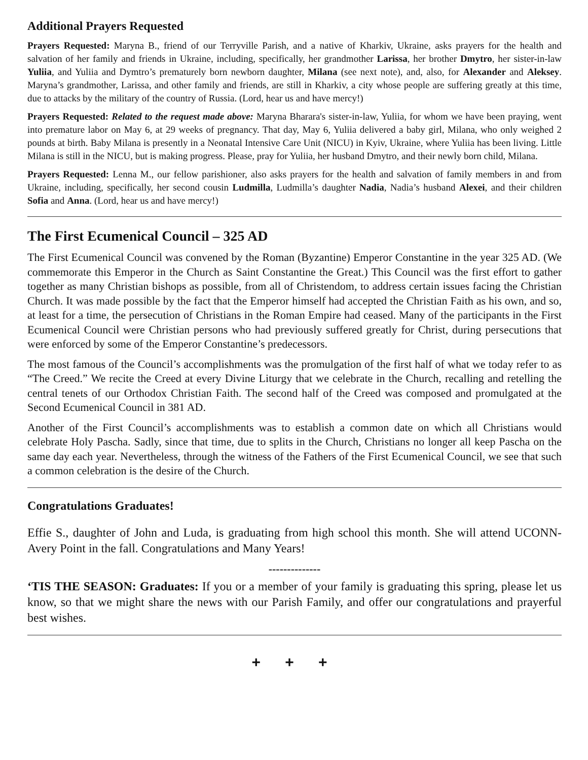Additional Prayers Requested
Prayers Requested: Maryna B., friend of our Terryville Parish, and a native of Kharkiv, Ukraine, asks prayers for the health and salvation of her family and friends in Ukraine, including, specifically, her grandmother Larissa, her brother Dmytro, her sister-in-law Yuliia, and Yuliia and Dymtro’s prematurely born newborn daughter, Milana (see next note), and, also, for Alexander and Aleksey. Maryna’s grandmother, Larissa, and other family and friends, are still in Kharkiv, a city whose people are suffering greatly at this time, due to attacks by the military of the country of Russia. (Lord, hear us and have mercy!)
Prayers Requested: Related to the request made above: Maryna Bharara's sister-in-law, Yuliia, for whom we have been praying, went into premature labor on May 6, at 29 weeks of pregnancy. That day, May 6, Yuliia delivered a baby girl, Milana, who only weighed 2 pounds at birth. Baby Milana is presently in a Neonatal Intensive Care Unit (NICU) in Kyiv, Ukraine, where Yuliia has been living. Little Milana is still in the NICU, but is making progress. Please, pray for Yuliia, her husband Dmytro, and their newly born child, Milana.
Prayers Requested: Lenna M., our fellow parishioner, also asks prayers for the health and salvation of family members in and from Ukraine, including, specifically, her second cousin Ludmilla, Ludmilla’s daughter Nadia, Nadia’s husband Alexei, and their children Sofia and Anna. (Lord, hear us and have mercy!)
The First Ecumenical Council – 325 AD
The First Ecumenical Council was convened by the Roman (Byzantine) Emperor Constantine in the year 325 AD. (We commemorate this Emperor in the Church as Saint Constantine the Great.) This Council was the first effort to gather together as many Christian bishops as possible, from all of Christendom, to address certain issues facing the Christian Church. It was made possible by the fact that the Emperor himself had accepted the Christian Faith as his own, and so, at least for a time, the persecution of Christians in the Roman Empire had ceased. Many of the participants in the First Ecumenical Council were Christian persons who had previously suffered greatly for Christ, during persecutions that were enforced by some of the Emperor Constantine’s predecessors.
The most famous of the Council’s accomplishments was the promulgation of the first half of what we today refer to as “The Creed.” We recite the Creed at every Divine Liturgy that we celebrate in the Church, recalling and retelling the central tenets of our Orthodox Christian Faith. The second half of the Creed was composed and promulgated at the Second Ecumenical Council in 381 AD.
Another of the First Council’s accomplishments was to establish a common date on which all Christians would celebrate Holy Pascha. Sadly, since that time, due to splits in the Church, Christians no longer all keep Pascha on the same day each year. Nevertheless, through the witness of the Fathers of the First Ecumenical Council, we see that such a common celebration is the desire of the Church.
Congratulations Graduates!
Effie S., daughter of John and Luda, is graduating from high school this month. She will attend UCONN-Avery Point in the fall. Congratulations and Many Years!
--------------
‘TIS THE SEASON: Graduates: If you or a member of your family is graduating this spring, please let us know, so that we might share the news with our Parish Family, and offer our congratulations and prayerful best wishes.
+ + +